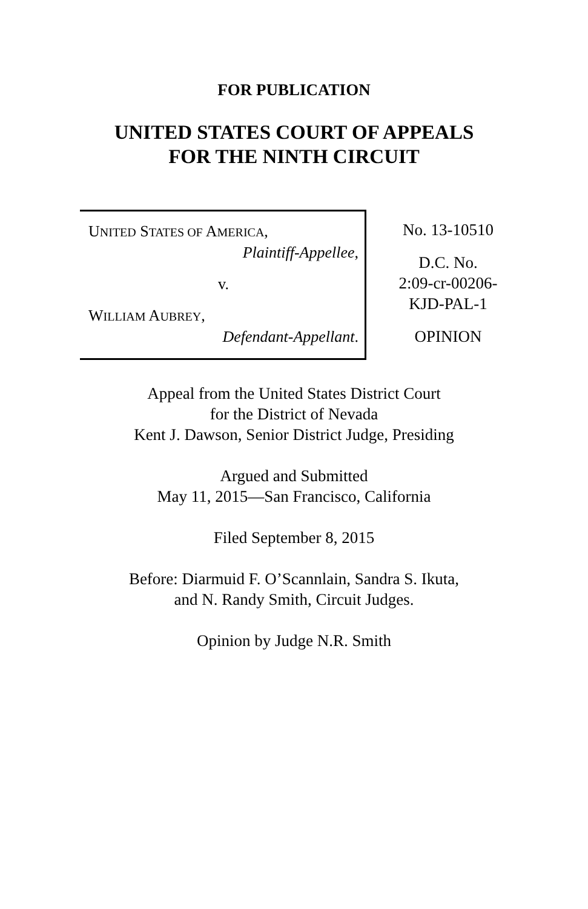FOR PUBLICATION
UNITED STATES COURT OF APPEALS
FOR THE NINTH CIRCUIT
UNITED STATES OF AMERICA,
Plaintiff-Appellee,
v.
WILLIAM AUBREY,
Defendant-Appellant.
No. 13-10510
D.C. No.
2:09-cr-00206-
KJD-PAL-1
OPINION
Appeal from the United States District Court
for the District of Nevada
Kent J. Dawson, Senior District Judge, Presiding
Argued and Submitted
May 11, 2015—San Francisco, California
Filed September 8, 2015
Before: Diarmuid F. O’Scannlain, Sandra S. Ikuta,
and N. Randy Smith, Circuit Judges.
Opinion by Judge N.R. Smith